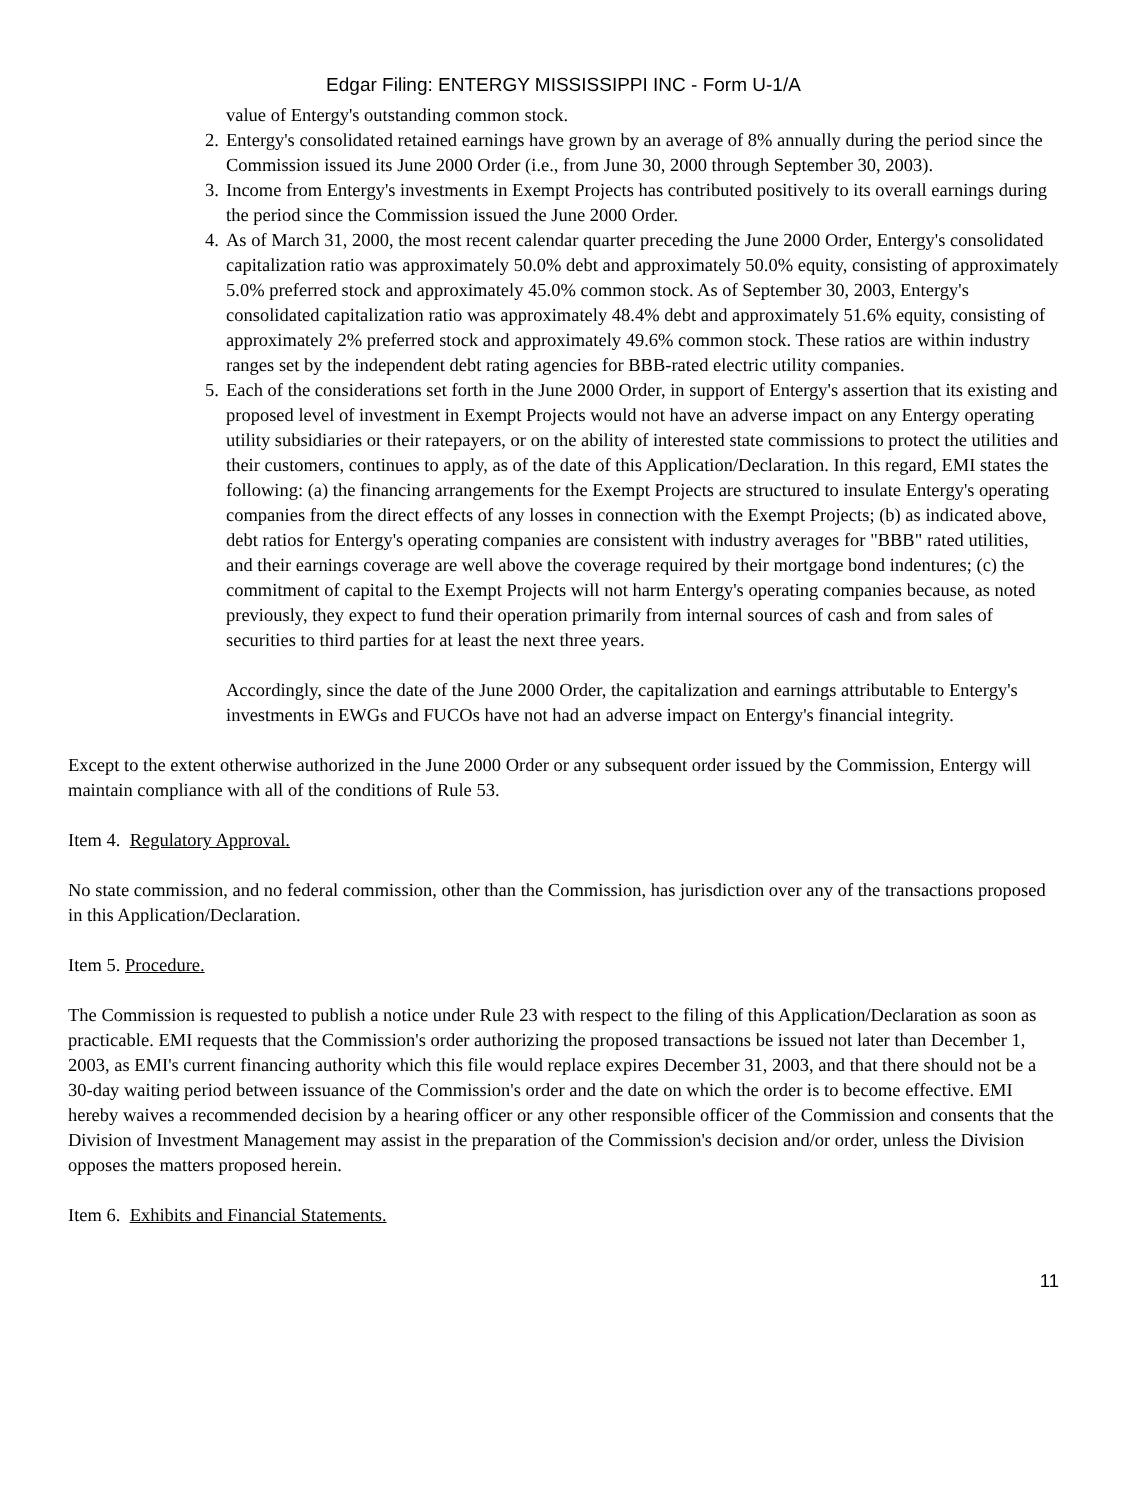Edgar Filing: ENTERGY MISSISSIPPI INC - Form U-1/A
value of Entergy's outstanding common stock.
2. Entergy's consolidated retained earnings have grown by an average of 8% annually during the period since the Commission issued its June 2000 Order (i.e., from June 30, 2000 through September 30, 2003).
3. Income from Entergy's investments in Exempt Projects has contributed positively to its overall earnings during the period since the Commission issued the June 2000 Order.
4. As of March 31, 2000, the most recent calendar quarter preceding the June 2000 Order, Entergy's consolidated capitalization ratio was approximately 50.0% debt and approximately 50.0% equity, consisting of approximately 5.0% preferred stock and approximately 45.0% common stock. As of September 30, 2003, Entergy's consolidated capitalization ratio was approximately 48.4% debt and approximately 51.6% equity, consisting of approximately 2% preferred stock and approximately 49.6% common stock. These ratios are within industry ranges set by the independent debt rating agencies for BBB-rated electric utility companies.
5. Each of the considerations set forth in the June 2000 Order, in support of Entergy's assertion that its existing and proposed level of investment in Exempt Projects would not have an adverse impact on any Entergy operating utility subsidiaries or their ratepayers, or on the ability of interested state commissions to protect the utilities and their customers, continues to apply, as of the date of this Application/Declaration. In this regard, EMI states the following: (a) the financing arrangements for the Exempt Projects are structured to insulate Entergy's operating companies from the direct effects of any losses in connection with the Exempt Projects; (b) as indicated above, debt ratios for Entergy's operating companies are consistent with industry averages for "BBB" rated utilities, and their earnings coverage are well above the coverage required by their mortgage bond indentures; (c) the commitment of capital to the Exempt Projects will not harm Entergy's operating companies because, as noted previously, they expect to fund their operation primarily from internal sources of cash and from sales of securities to third parties for at least the next three years.
Accordingly, since the date of the June 2000 Order, the capitalization and earnings attributable to Entergy's investments in EWGs and FUCOs have not had an adverse impact on Entergy's financial integrity.
Except to the extent otherwise authorized in the June 2000 Order or any subsequent order issued by the Commission, Entergy will maintain compliance with all of the conditions of Rule 53.
Item 4. Regulatory Approval.
No state commission, and no federal commission, other than the Commission, has jurisdiction over any of the transactions proposed in this Application/Declaration.
Item 5. Procedure.
The Commission is requested to publish a notice under Rule 23 with respect to the filing of this Application/Declaration as soon as practicable. EMI requests that the Commission's order authorizing the proposed transactions be issued not later than December 1, 2003, as EMI's current financing authority which this file would replace expires December 31, 2003, and that there should not be a 30-day waiting period between issuance of the Commission's order and the date on which the order is to become effective. EMI hereby waives a recommended decision by a hearing officer or any other responsible officer of the Commission and consents that the Division of Investment Management may assist in the preparation of the Commission's decision and/or order, unless the Division opposes the matters proposed herein.
Item 6. Exhibits and Financial Statements.
11